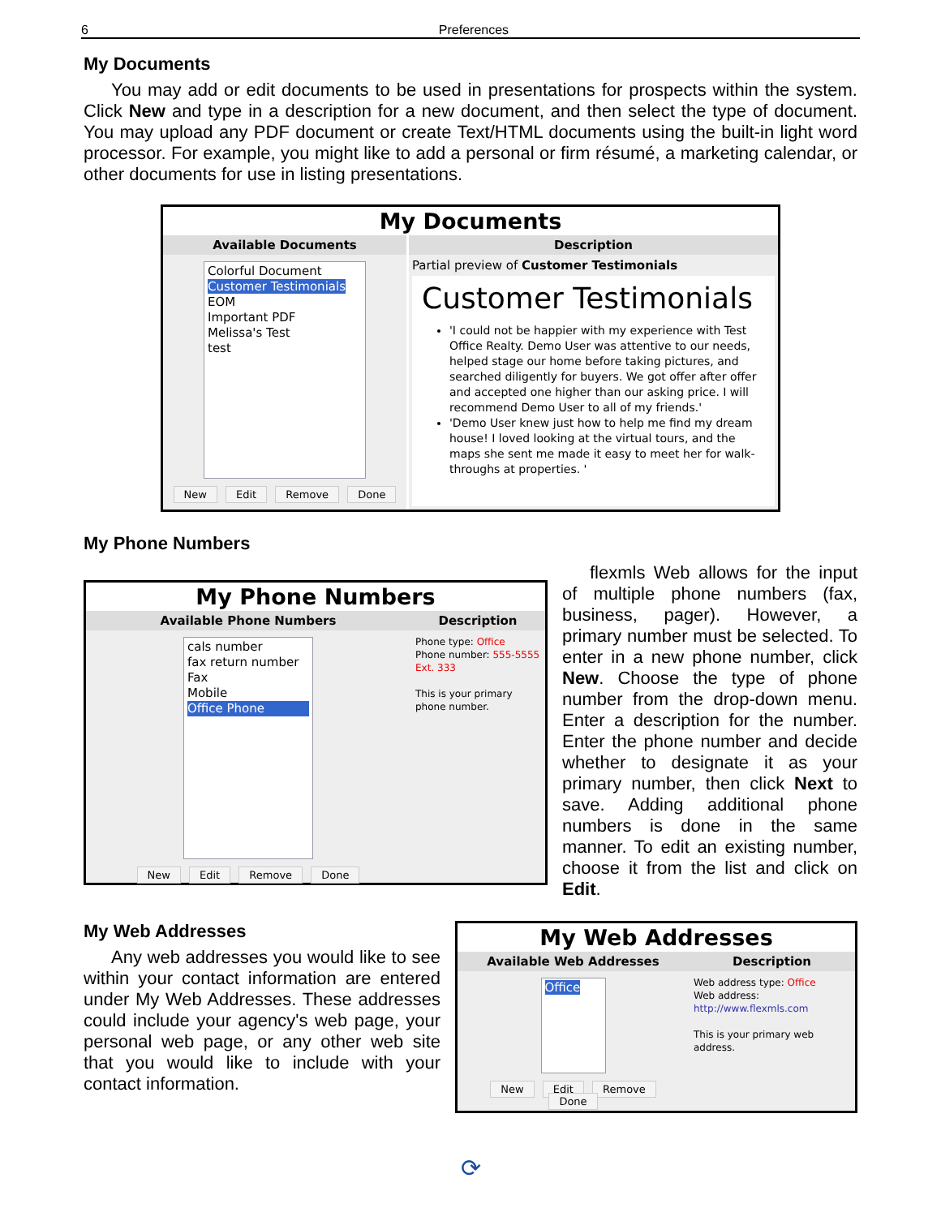6 Preferences
My Documents
You may add or edit documents to be used in presentations for prospects within the system. Click New and type in a description for a new document, and then select the type of document. You may upload any PDF document or create Text/HTML documents using the built-in light word processor. For example, you might like to add a personal or firm résumé, a marketing calendar, or other documents for use in listing presentations.
My Documents
Available Documents
Colorful Document
Customer Testimonials
EOM
Important PDF
Melissa's Test
test
New Edit Remove Done
Description
Partial preview of Customer Testimonials
Customer Testimonials
'I could not be happier with my experience with Test Office Realty. Demo User was attentive to our needs, helped stage our home before taking pictures, and searched diligently for buyers. We got offer after offer and accepted one higher than our asking price. I will recommend Demo User to all of my friends.'
'Demo User knew just how to help me find my dream house! I loved looking at the virtual tours, and the maps she sent me made it easy to meet her for walk-throughs at properties. '
My Phone Numbers
My Phone Numbers
Available Phone Numbers
cals number
fax return number
Fax
Mobile
Office Phone
New Edit Remove Done
Description
Phone type: Office
Phone number: 555-5555 Ext. 333
This is your primary phone number.
flexmls Web allows for the input of multiple phone numbers (fax, business, pager). However, a primary number must be selected. To enter in a new phone number, click New. Choose the type of phone number from the drop-down menu. Enter a description for the number. Enter the phone number and decide whether to designate it as your primary number, then click Next to save. Adding additional phone numbers is done in the same manner. To edit an existing number, choose it from the list and click on Edit.
My Web Addresses
Any web addresses you would like to see within your contact information are entered under My Web Addresses. These addresses could include your agency's web page, your personal web page, or any other web site that you would like to include with your contact information.
My Web Addresses
Available Web Addresses
Office
New Edit Remove Done
Description
Web address type: Office
Web address:
http://www.flexmls.com
This is your primary web address.
⟳